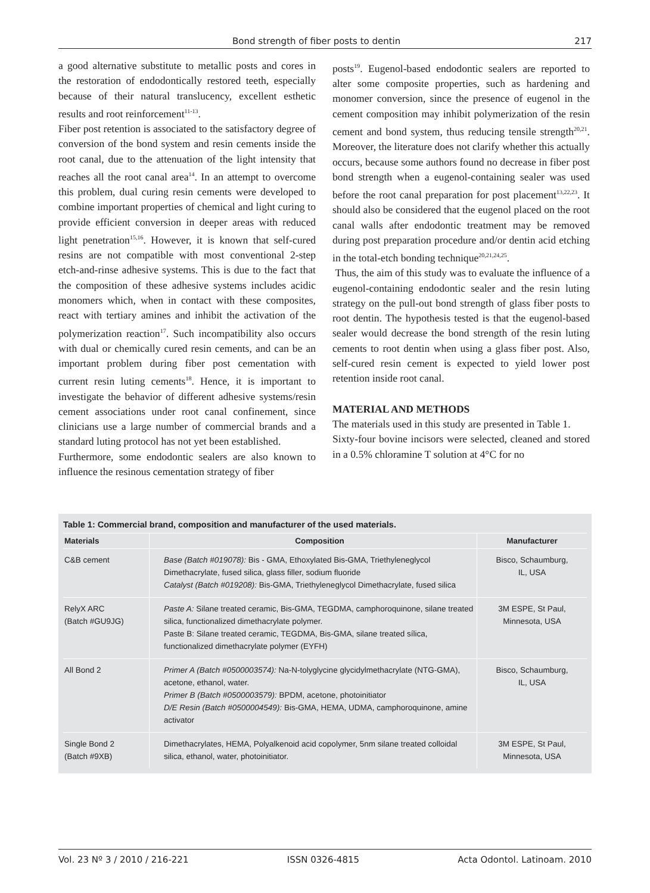Bond strength of fiber posts to dentin 217
a good alternative substitute to metallic posts and cores in the restoration of endodontically restored teeth, especially because of their natural translucency, excellent esthetic results and root reinforcement<sup>11-13</sup>.
Fiber post retention is associated to the satisfactory degree of conversion of the bond system and resin cements inside the root canal, due to the attenuation of the light intensity that reaches all the root canal area<sup>14</sup>. In an attempt to overcome this problem, dual curing resin cements were developed to combine important properties of chemical and light curing to provide efficient conversion in deeper areas with reduced light penetration<sup>15,16</sup>. However, it is known that self-cured resins are not compatible with most conventional 2-step etch-and-rinse adhesive systems. This is due to the fact that the composition of these adhesive systems includes acidic monomers which, when in contact with these composites, react with tertiary amines and inhibit the activation of the polymerization reaction<sup>17</sup>. Such incompatibility also occurs with dual or chemically cured resin cements, and can be an important problem during fiber post cementation with current resin luting cements<sup>18</sup>. Hence, it is important to investigate the behavior of different adhesive systems/resin cement associations under root canal confinement, since clinicians use a large number of commercial brands and a standard luting protocol has not yet been established.
Furthermore, some endodontic sealers are also known to influence the resinous cementation strategy of fiber
posts<sup>19</sup>. Eugenol-based endodontic sealers are reported to alter some composite properties, such as hardening and monomer conversion, since the presence of eugenol in the cement composition may inhibit polymerization of the resin cement and bond system, thus reducing tensile strength<sup>20,21</sup>. Moreover, the literature does not clarify whether this actually occurs, because some authors found no decrease in fiber post bond strength when a eugenol-containing sealer was used before the root canal preparation for post placement<sup>13,22,23</sup>. It should also be considered that the eugenol placed on the root canal walls after endodontic treatment may be removed during post preparation procedure and/or dentin acid etching in the total-etch bonding technique<sup>20,21,24,25</sup>.
Thus, the aim of this study was to evaluate the influence of a eugenol-containing endodontic sealer and the resin luting strategy on the pull-out bond strength of glass fiber posts to root dentin. The hypothesis tested is that the eugenol-based sealer would decrease the bond strength of the resin luting cements to root dentin when using a glass fiber post. Also, self-cured resin cement is expected to yield lower post retention inside root canal.
MATERIAL AND METHODS
The materials used in this study are presented in Table 1.
Sixty-four bovine incisors were selected, cleaned and stored in a 0.5% chloramine T solution at 4°C for no
Table 1: Commercial brand, composition and manufacturer of the used materials.
| Materials | Composition | Manufacturer |
| --- | --- | --- |
| C&B cement | Base (Batch #019078): Bis - GMA, Ethoxylated Bis-GMA, Triethyleneglycol Dimethacrylate, fused silica, glass filler, sodium fluoride Catalyst (Batch #019208): Bis-GMA, Triethyleneglycol Dimethacrylate, fused silica | Bisco, Schaumburg, IL, USA |
| RelyX ARC (Batch #GU9JG) | Paste A: Silane treated ceramic, Bis-GMA, TEGDMA, camphoroquinone, silane treated silica, functionalized dimethacrylate polymer. Paste B: Silane treated ceramic, TEGDMA, Bis-GMA, silane treated sílica, functionalized dimethacrylate polymer (EYFH) | 3M ESPE, St Paul, Minnesota, USA |
| All Bond 2 | Primer A (Batch #0500003574): Na-N-tolyglycine glycidylmethacrylate (NTG-GMA), acetone, ethanol, water. Primer B (Batch #0500003579): BPDM, acetone, photoinitiator D/E Resin (Batch #0500004549): Bis-GMA, HEMA, UDMA, camphoroquinone, amine activator | Bisco, Schaumburg, IL, USA |
| Single Bond 2 (Batch #9XB) | Dimethacrylates, HEMA, Polyalkenoid acid copolymer, 5nm silane treated colloidal silica, ethanol, water, photoinitiator. | 3M ESPE, St Paul, Minnesota, USA |
Vol. 23 Nº 3 / 2010 / 216-221 ISSN 0326-4815 Acta Odontol. Latinoam. 2010